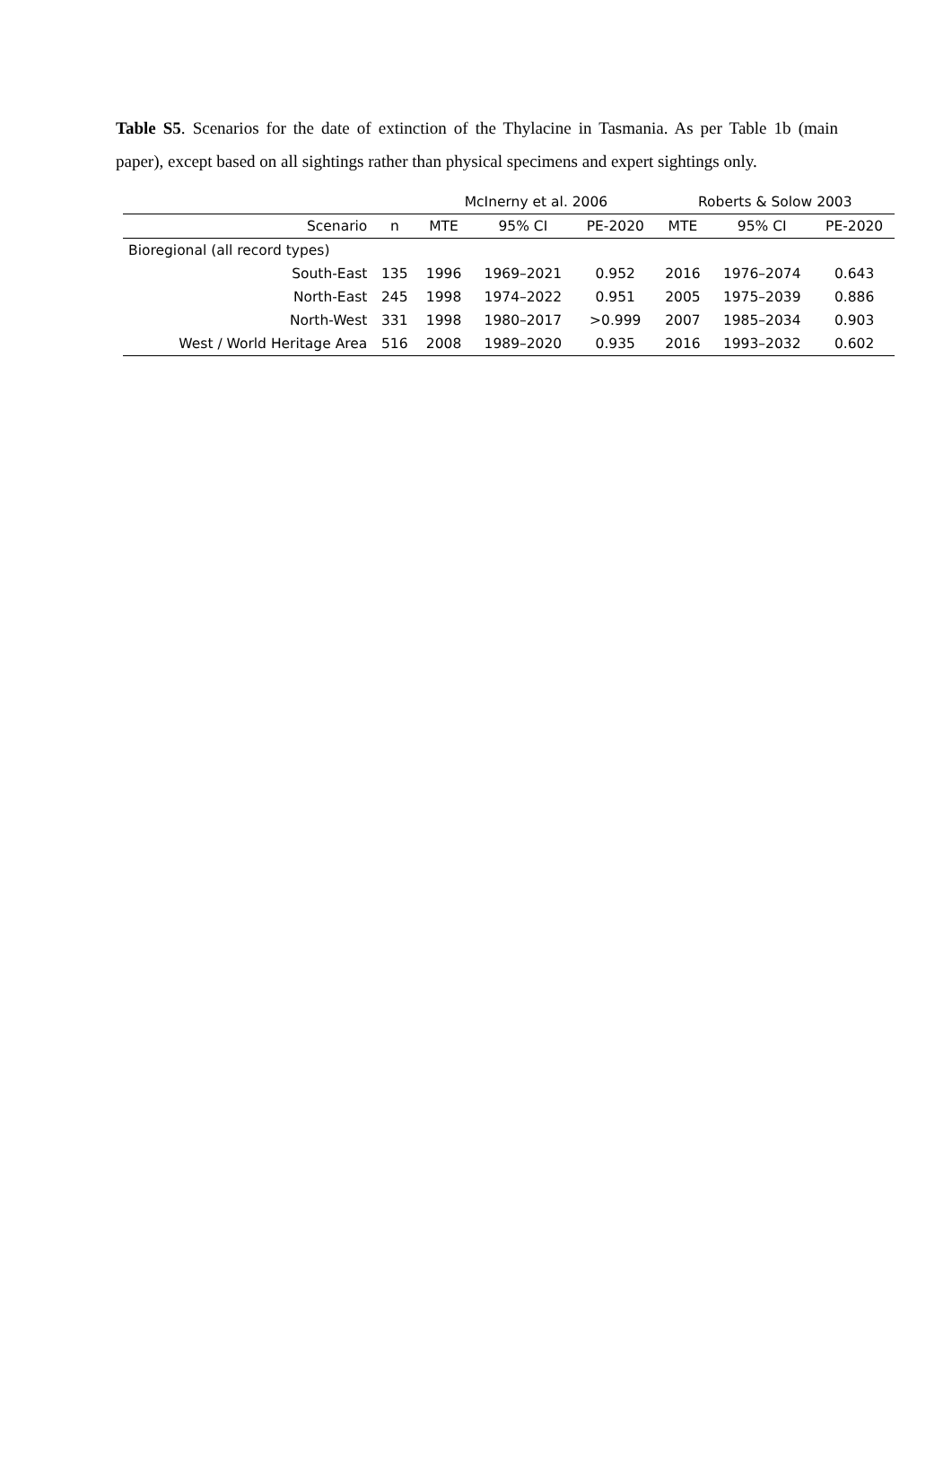Table S5. Scenarios for the date of extinction of the Thylacine in Tasmania. As per Table 1b (main paper), except based on all sightings rather than physical specimens and expert sightings only.
| | | McInerny et al. 2006 | | | Roberts & Solow 2003 | | |
| --- | --- | --- | --- | --- | --- | --- | --- |
| Scenario | n | MTE | 95% CI | PE-2020 | MTE | 95% CI | PE-2020 |
| Bioregional (all record types) | | | | | | | |
| South-East | 135 | 1996 | 1969–2021 | 0.952 | 2016 | 1976–2074 | 0.643 |
| North-East | 245 | 1998 | 1974–2022 | 0.951 | 2005 | 1975–2039 | 0.886 |
| North-West | 331 | 1998 | 1980–2017 | >0.999 | 2007 | 1985–2034 | 0.903 |
| West / World Heritage Area | 516 | 2008 | 1989–2020 | 0.935 | 2016 | 1993–2032 | 0.602 |